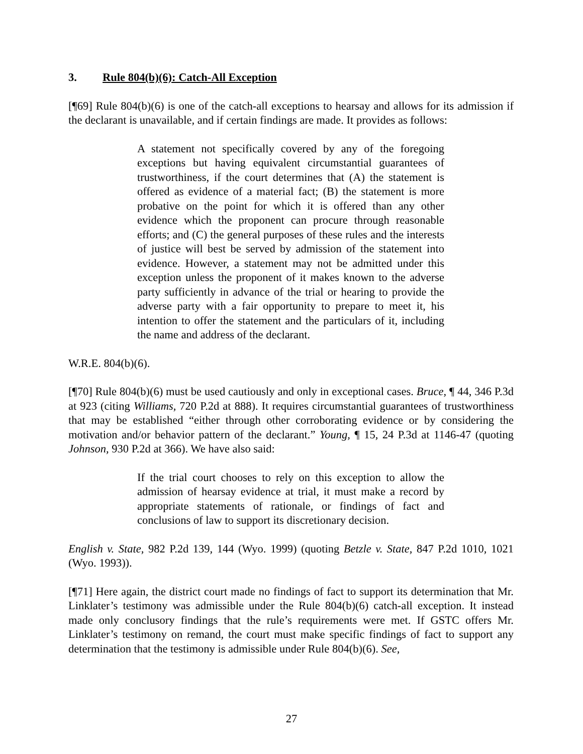3. Rule 804(b)(6): Catch-All Exception
[¶69] Rule 804(b)(6) is one of the catch-all exceptions to hearsay and allows for its admission if the declarant is unavailable, and if certain findings are made. It provides as follows:
A statement not specifically covered by any of the foregoing exceptions but having equivalent circumstantial guarantees of trustworthiness, if the court determines that (A) the statement is offered as evidence of a material fact; (B) the statement is more probative on the point for which it is offered than any other evidence which the proponent can procure through reasonable efforts; and (C) the general purposes of these rules and the interests of justice will best be served by admission of the statement into evidence. However, a statement may not be admitted under this exception unless the proponent of it makes known to the adverse party sufficiently in advance of the trial or hearing to provide the adverse party with a fair opportunity to prepare to meet it, his intention to offer the statement and the particulars of it, including the name and address of the declarant.
W.R.E. 804(b)(6).
[¶70] Rule 804(b)(6) must be used cautiously and only in exceptional cases. Bruce, ¶ 44, 346 P.3d at 923 (citing Williams, 720 P.2d at 888). It requires circumstantial guarantees of trustworthiness that may be established “either through other corroborating evidence or by considering the motivation and/or behavior pattern of the declarant.” Young, ¶ 15, 24 P.3d at 1146-47 (quoting Johnson, 930 P.2d at 366). We have also said:
If the trial court chooses to rely on this exception to allow the admission of hearsay evidence at trial, it must make a record by appropriate statements of rationale, or findings of fact and conclusions of law to support its discretionary decision.
English v. State, 982 P.2d 139, 144 (Wyo. 1999) (quoting Betzle v. State, 847 P.2d 1010, 1021 (Wyo. 1993)).
[¶71] Here again, the district court made no findings of fact to support its determination that Mr. Linklater’s testimony was admissible under the Rule 804(b)(6) catch-all exception. It instead made only conclusory findings that the rule’s requirements were met. If GSTC offers Mr. Linklater’s testimony on remand, the court must make specific findings of fact to support any determination that the testimony is admissible under Rule 804(b)(6). See,
27